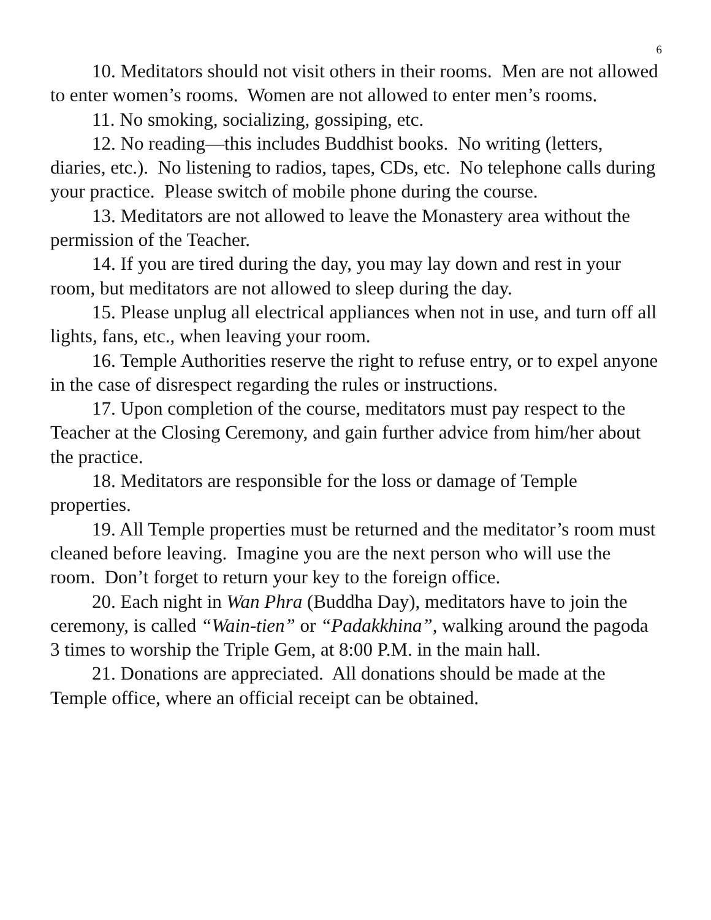6
10. Meditators should not visit others in their rooms. Men are not allowed to enter women’s rooms. Women are not allowed to enter men’s rooms.
11. No smoking, socializing, gossiping, etc.
12. No reading—this includes Buddhist books. No writing (letters, diaries, etc.). No listening to radios, tapes, CDs, etc. No telephone calls during your practice. Please switch of mobile phone during the course.
13. Meditators are not allowed to leave the Monastery area without the permission of the Teacher.
14. If you are tired during the day, you may lay down and rest in your room, but meditators are not allowed to sleep during the day.
15. Please unplug all electrical appliances when not in use, and turn off all lights, fans, etc., when leaving your room.
16. Temple Authorities reserve the right to refuse entry, or to expel anyone in the case of disrespect regarding the rules or instructions.
17. Upon completion of the course, meditators must pay respect to the Teacher at the Closing Ceremony, and gain further advice from him/her about the practice.
18. Meditators are responsible for the loss or damage of Temple properties.
19. All Temple properties must be returned and the meditator’s room must cleaned before leaving. Imagine you are the next person who will use the room. Don’t forget to return your key to the foreign office.
20. Each night in Wan Phra (Buddha Day), meditators have to join the ceremony, is called “Wain-tien” or “Padakkhina”, walking around the pagoda 3 times to worship the Triple Gem, at 8:00 P.M. in the main hall.
21. Donations are appreciated. All donations should be made at the Temple office, where an official receipt can be obtained.